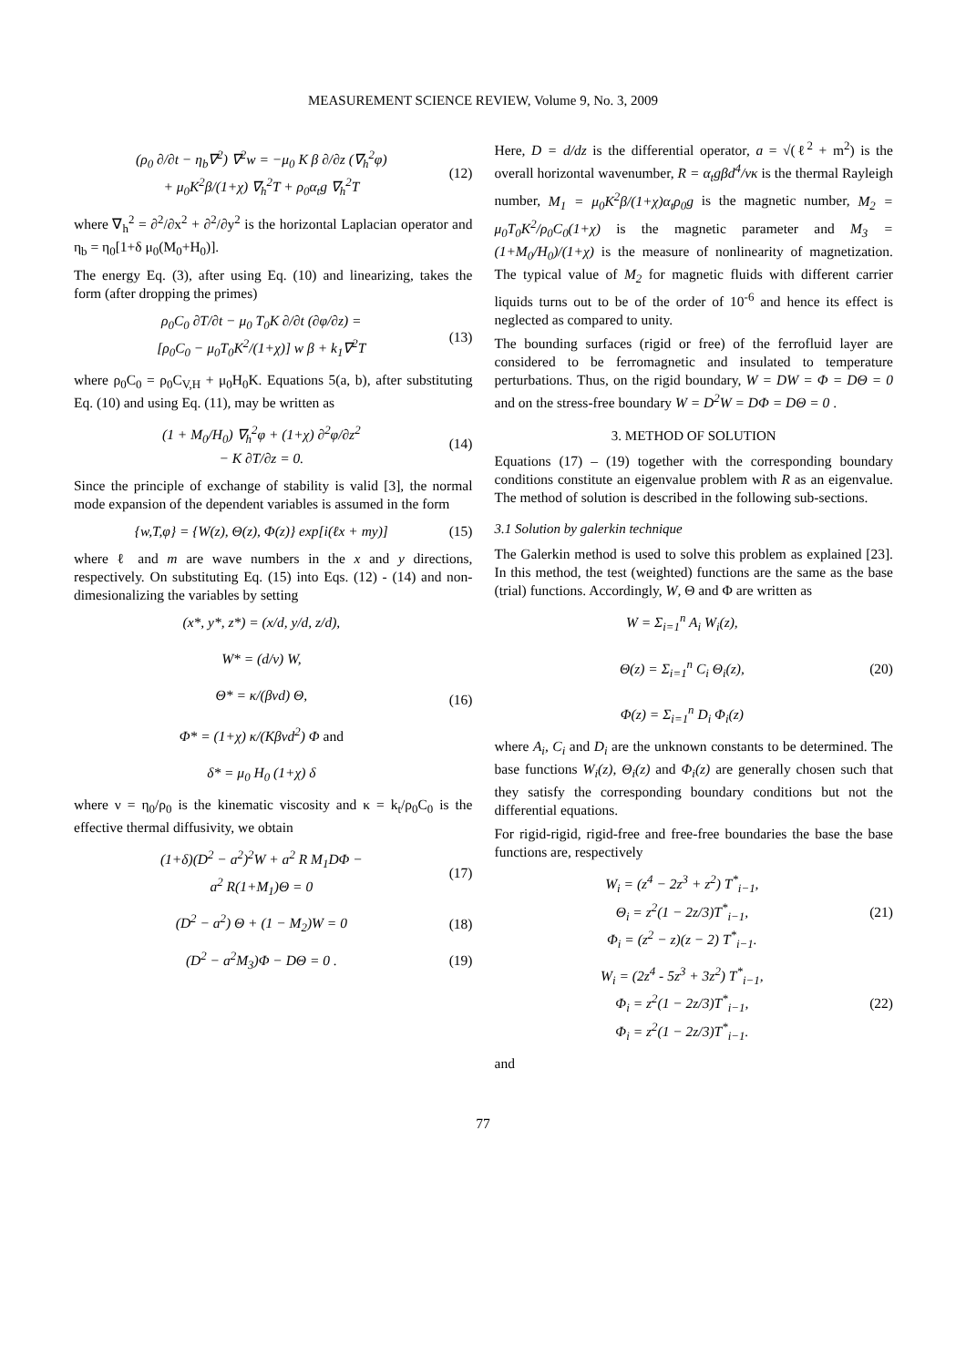MEASUREMENT SCIENCE REVIEW, Volume 9, No. 3, 2009
(ρ<sub>0</sub> ∂/∂t − η<sub>b</sub>∇<sup>2</sup>) ∇<sup>2</sup>w = −μ<sub>0</sub> K β ∂/∂z (∇<sub>h</sub><sup>2</sup>φ)
+ μ<sub>0</sub>K<sup>2</sup>β/(1+χ) ∇<sub>h</sub><sup>2</sup>T + ρ<sub>0</sub>α<sub>t</sub>g ∇<sub>h</sub><sup>2</sup>T
(12)
where ∇<sub>h</sub><sup>2</sup> = ∂<sup>2</sup>/∂x<sup>2</sup> + ∂<sup>2</sup>/∂y<sup>2</sup> is the horizontal Laplacian operator and η<sub>b</sub> = η<sub>0</sub>[1+δ μ<sub>0</sub>(M<sub>0</sub>+H<sub>0</sub>)].
The energy Eq. (3), after using Eq. (10) and linearizing, takes the form (after dropping the primes)
ρ<sub>0</sub>C<sub>0</sub> ∂T/∂t − μ<sub>0</sub> T<sub>0</sub>K ∂/∂t (∂φ/∂z) =
[ρ<sub>0</sub>C<sub>0</sub> − μ<sub>0</sub>T<sub>0</sub>K<sup>2</sup>/(1+χ)] w β + k<sub>1</sub>∇<sup>2</sup>T
(13)
where ρ<sub>0</sub>C<sub>0</sub> = ρ<sub>0</sub>C<sub>V,H</sub> + μ<sub>0</sub>H<sub>0</sub>K. Equations 5(a, b), after substituting Eq. (10) and using Eq. (11), may be written as
(1 + M<sub>0</sub>/H<sub>0</sub>) ∇<sub>h</sub><sup>2</sup>φ + (1+χ) ∂<sup>2</sup>φ/∂z<sup>2</sup>
− K ∂T/∂z = 0.
(14)
Since the principle of exchange of stability is valid [3], the normal mode expansion of the dependent variables is assumed in the form
{w,T,φ} = {W(z), Θ(z), Φ(z)} exp[i(ℓx + my)]
(15)
where ℓ and m are wave numbers in the x and y directions, respectively. On substituting Eq. (15) into Eqs. (12) - (14) and non-dimesionalizing the variables by setting
(x*, y*, z*) = (x/d, y/d, z/d),
W* = (d/ν) W,
Θ* = κ/(βνd) Θ,
Φ* = (1+χ) κ/(Kβνd<sup>2</sup>) Φ and
δ* = μ<sub>0</sub> H<sub>0</sub> (1+χ) δ
(16)
where ν = η<sub>0</sub>/ρ<sub>0</sub> is the kinematic viscosity and κ = k<sub>t</sub>/ρ<sub>0</sub>C<sub>0</sub> is the effective thermal diffusivity, we obtain
(1+δ)(D<sup>2</sup> − a<sup>2</sup>)<sup>2</sup>W + a<sup>2</sup> R M<sub>1</sub>DΦ −
a<sup>2</sup> R(1+M<sub>1</sub>)Θ = 0
(17)
(D<sup>2</sup> − a<sup>2</sup>) Θ + (1 − M<sub>2</sub>)W = 0 (18)
(D<sup>2</sup> − a<sup>2</sup>M<sub>3</sub>)Φ − DΘ = 0 . (19)
Here, D = d/dz is the differential operator, a = √(ℓ<sup>2</sup> + m<sup>2</sup>) is the overall horizontal wavenumber, R = α<sub>t</sub>gβd<sup>4</sup>/νκ is the thermal Rayleigh number, M<sub>1</sub> = μ<sub>0</sub>K<sup>2</sup>β/(1+χ)α<sub>t</sub>ρ<sub>0</sub>g is the magnetic number, M<sub>2</sub> = μ<sub>0</sub>T<sub>0</sub>K<sup>2</sup>/ρ<sub>0</sub>C<sub>0</sub>(1+χ) is the magnetic parameter and M<sub>3</sub> = (1+M<sub>0</sub>/H<sub>0</sub>)/(1+χ) is the measure of nonlinearity of magnetization. The typical value of M<sub>2</sub> for magnetic fluids with different carrier liquids turns out to be of the order of 10<sup>-6</sup> and hence its effect is neglected as compared to unity.
The bounding surfaces (rigid or free) of the ferrofluid layer are considered to be ferromagnetic and insulated to temperature perturbations. Thus, on the rigid boundary, W = DW = Φ = DΘ = 0 and on the stress-free boundary W = D<sup>2</sup>W = DΦ = DΘ = 0 .
3. METHOD OF SOLUTION
Equations (17) – (19) together with the corresponding boundary conditions constitute an eigenvalue problem with R as an eigenvalue. The method of solution is described in the following sub-sections.
3.1 Solution by galerkin technique
The Galerkin method is used to solve this problem as explained [23]. In this method, the test (weighted) functions are the same as the base (trial) functions. Accordingly, W, Θ and Φ are written as
W = Σ<sub>i=1</sub><sup>n</sup> A<sub>i</sub> W<sub>i</sub>(z),
Θ(z) = Σ<sub>i=1</sub><sup>n</sup> C<sub>i</sub> Θ<sub>i</sub>(z),
Φ(z) = Σ<sub>i=1</sub><sup>n</sup> D<sub>i</sub> Φ<sub>i</sub>(z)
(20)
where A<sub>i</sub>, C<sub>i</sub> and D<sub>i</sub> are the unknown constants to be determined. The base functions W<sub>i</sub>(z), Θ<sub>i</sub>(z) and Φ<sub>i</sub>(z) are generally chosen such that they satisfy the corresponding boundary conditions but not the differential equations.
For rigid-rigid, rigid-free and free-free boundaries the base the base functions are, respectively
W<sub>i</sub> = (z<sup>4</sup> − 2z<sup>3</sup> + z<sup>2</sup>) T<sup>*</sup><sub>i−1</sub>,
Θ<sub>i</sub> = z<sup>2</sup>(1 − 2z/3)T<sup>*</sup><sub>i−1</sub>,
Φ<sub>i</sub> = (z<sup>2</sup> − z)(z − 2) T<sup>*</sup><sub>i−1</sub>.
(21)
W<sub>i</sub> = (2z<sup>4</sup> - 5z<sup>3</sup> + 3z<sup>2</sup>) T<sup>*</sup><sub>i−1</sub>,
Φ<sub>i</sub> = z<sup>2</sup>(1 − 2z/3)T<sup>*</sup><sub>i−1</sub>,
Φ<sub>i</sub> = z<sup>2</sup>(1 − 2z/3)T<sup>*</sup><sub>i−1</sub>.
(22)
and
77